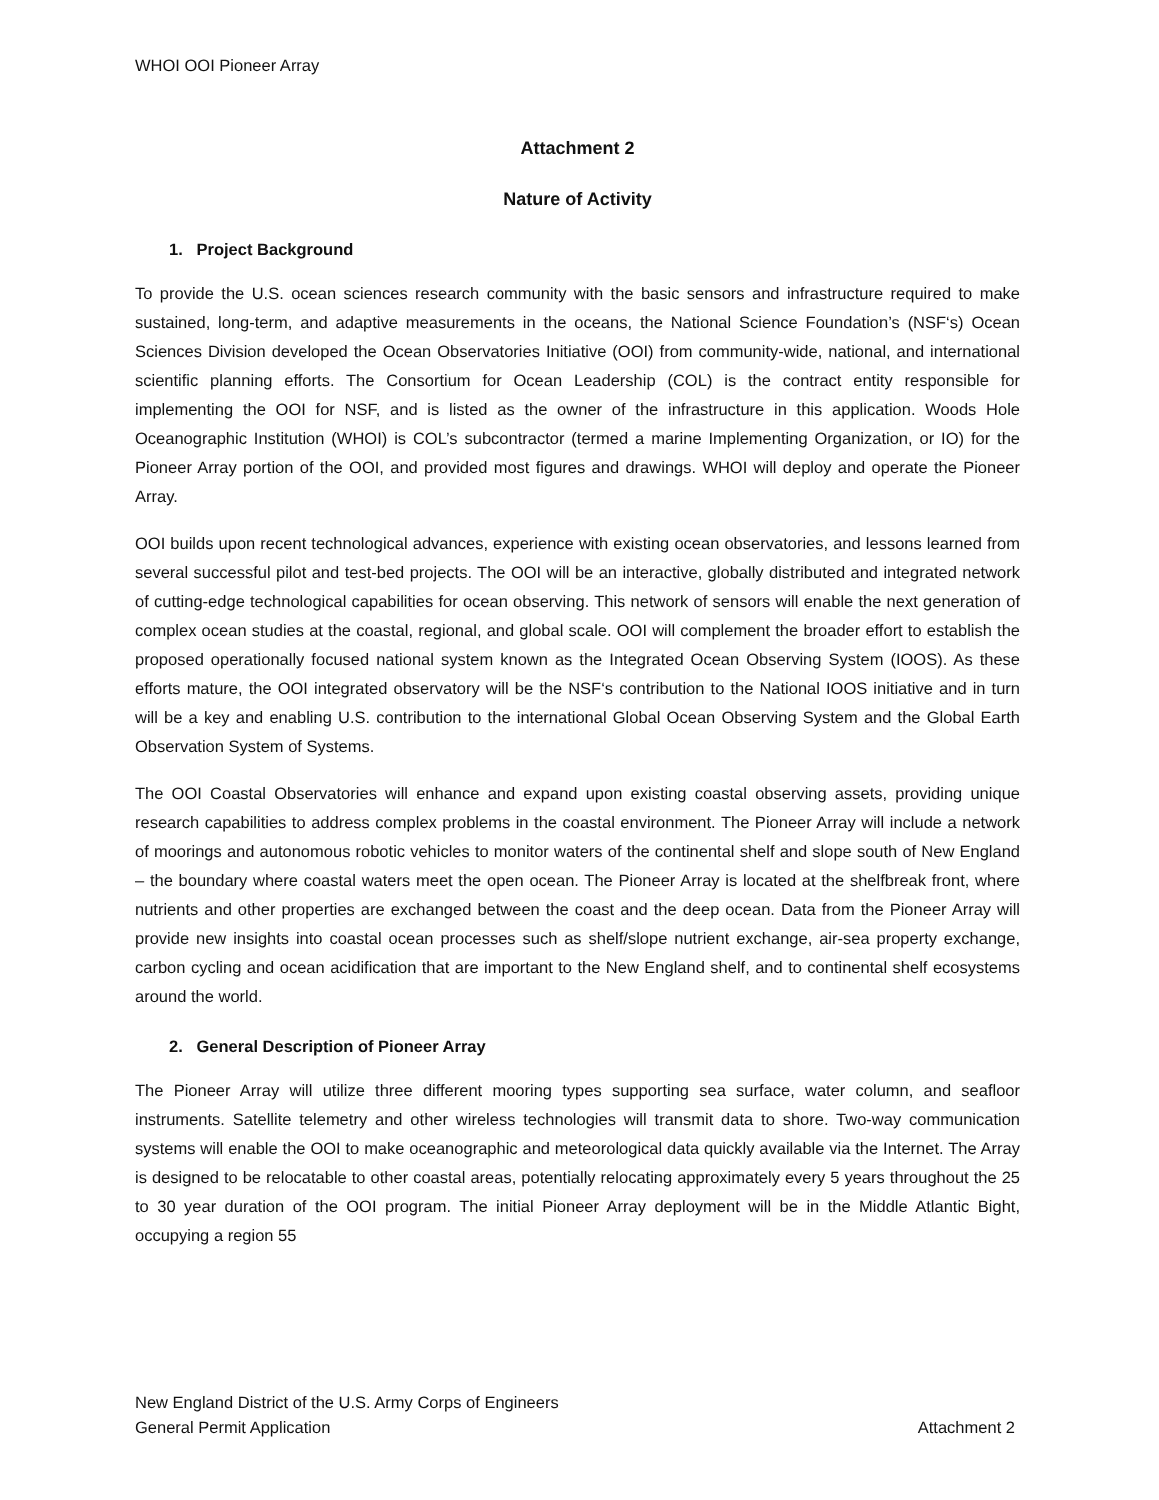WHOI OOI Pioneer Array
Attachment 2
Nature of Activity
1. Project Background
To provide the U.S. ocean sciences research community with the basic sensors and infrastructure required to make sustained, long-term, and adaptive measurements in the oceans, the National Science Foundation’s (NSF‘s) Ocean Sciences Division developed the Ocean Observatories Initiative (OOI) from community-wide, national, and international scientific planning efforts. The Consortium for Ocean Leadership (COL) is the contract entity responsible for implementing the OOI for NSF, and is listed as the owner of the infrastructure in this application. Woods Hole Oceanographic Institution (WHOI) is COL’s subcontractor (termed a marine Implementing Organization, or IO) for the Pioneer Array portion of the OOI, and provided most figures and drawings. WHOI will deploy and operate the Pioneer Array.
OOI builds upon recent technological advances, experience with existing ocean observatories, and lessons learned from several successful pilot and test-bed projects. The OOI will be an interactive, globally distributed and integrated network of cutting-edge technological capabilities for ocean observing. This network of sensors will enable the next generation of complex ocean studies at the coastal, regional, and global scale. OOI will complement the broader effort to establish the proposed operationally focused national system known as the Integrated Ocean Observing System (IOOS). As these efforts mature, the OOI integrated observatory will be the NSF‘s contribution to the National IOOS initiative and in turn will be a key and enabling U.S. contribution to the international Global Ocean Observing System and the Global Earth Observation System of Systems.
The OOI Coastal Observatories will enhance and expand upon existing coastal observing assets, providing unique research capabilities to address complex problems in the coastal environment. The Pioneer Array will include a network of moorings and autonomous robotic vehicles to monitor waters of the continental shelf and slope south of New England – the boundary where coastal waters meet the open ocean. The Pioneer Array is located at the shelfbreak front, where nutrients and other properties are exchanged between the coast and the deep ocean. Data from the Pioneer Array will provide new insights into coastal ocean processes such as shelf/slope nutrient exchange, air-sea property exchange, carbon cycling and ocean acidification that are important to the New England shelf, and to continental shelf ecosystems around the world.
2. General Description of Pioneer Array
The Pioneer Array will utilize three different mooring types supporting sea surface, water column, and seafloor instruments. Satellite telemetry and other wireless technologies will transmit data to shore. Two-way communication systems will enable the OOI to make oceanographic and meteorological data quickly available via the Internet. The Array is designed to be relocatable to other coastal areas, potentially relocating approximately every 5 years throughout the 25 to 30 year duration of the OOI program. The initial Pioneer Array deployment will be in the Middle Atlantic Bight, occupying a region 55
New England District of the U.S. Army Corps of Engineers
General Permit Application Attachment 2